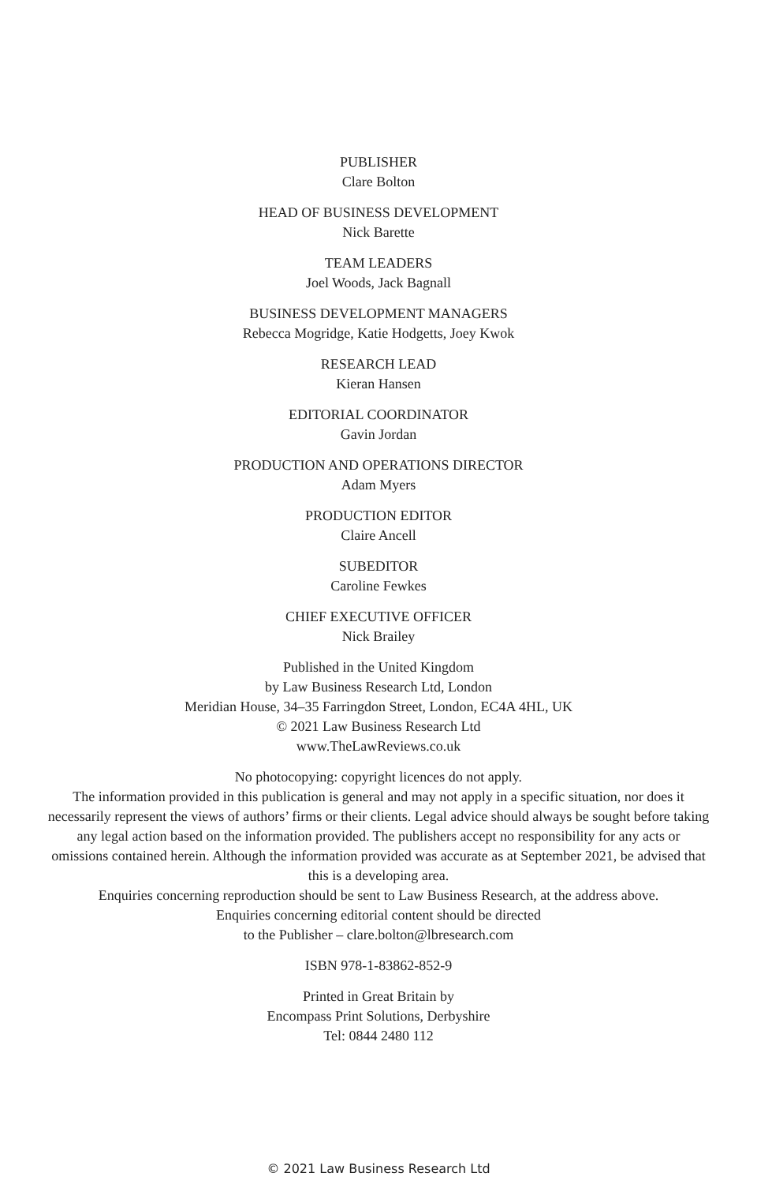PUBLISHER
Clare Bolton
HEAD OF BUSINESS DEVELOPMENT
Nick Barette
TEAM LEADERS
Joel Woods, Jack Bagnall
BUSINESS DEVELOPMENT MANAGERS
Rebecca Mogridge, Katie Hodgetts, Joey Kwok
RESEARCH LEAD
Kieran Hansen
EDITORIAL COORDINATOR
Gavin Jordan
PRODUCTION AND OPERATIONS DIRECTOR
Adam Myers
PRODUCTION EDITOR
Claire Ancell
SUBEDITOR
Caroline Fewkes
CHIEF EXECUTIVE OFFICER
Nick Brailey
Published in the United Kingdom
by Law Business Research Ltd, London
Meridian House, 34–35 Farringdon Street, London, EC4A 4HL, UK
© 2021 Law Business Research Ltd
www.TheLawReviews.co.uk
No photocopying: copyright licences do not apply.
The information provided in this publication is general and may not apply in a specific situation, nor does it necessarily represent the views of authors’ firms or their clients. Legal advice should always be sought before taking any legal action based on the information provided. The publishers accept no responsibility for any acts or omissions contained herein. Although the information provided was accurate as at September 2021, be advised that this is a developing area.
Enquiries concerning reproduction should be sent to Law Business Research, at the address above.
Enquiries concerning editorial content should be directed
to the Publisher – clare.bolton@lbresearch.com
ISBN 978-1-83862-852-9
Printed in Great Britain by
Encompass Print Solutions, Derbyshire
Tel: 0844 2480 112
© 2021 Law Business Research Ltd